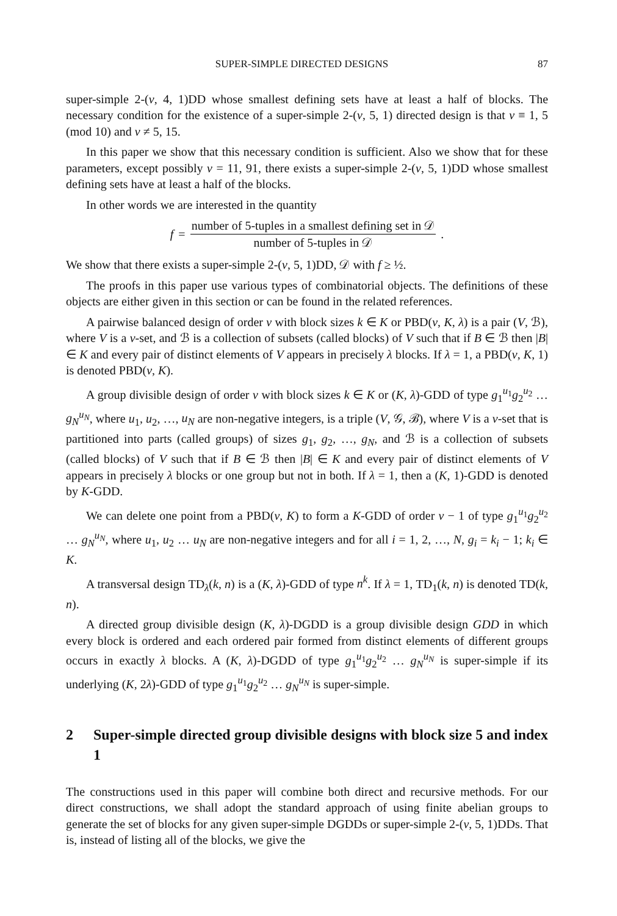SUPER-SIMPLE DIRECTED DESIGNS 87
super-simple 2-(v, 4, 1)DD whose smallest defining sets have at least a half of blocks. The necessary condition for the existence of a super-simple 2-(v, 5, 1) directed design is that v ≡ 1, 5 (mod 10) and v ≠ 5, 15.
In this paper we show that this necessary condition is sufficient. Also we show that for these parameters, except possibly v = 11, 91, there exists a super-simple 2-(v, 5, 1)DD whose smallest defining sets have at least a half of the blocks.
In other words we are interested in the quantity
f =
number of 5-tuples in a smallest defining set in 𝒟
number of 5-tuples in 𝒟
.
We show that there exists a super-simple 2-(v, 5, 1)DD, 𝒟 with f ≥ ½.
The proofs in this paper use various types of combinatorial objects. The definitions of these objects are either given in this section or can be found in the related references.
A pairwise balanced design of order v with block sizes k ∈ K or PBD(v, K, λ) is a pair (V, ℬ), where V is a v-set, and ℬ is a collection of subsets (called blocks) of V such that if B ∈ ℬ then |B| ∈ K and every pair of distinct elements of V appears in precisely λ blocks. If λ = 1, a PBD(v, K, 1) is denoted PBD(v, K).
A group divisible design of order v with block sizes k ∈ K or (K, λ)-GDD of type g<sub>1</sub><sup>u<sub>1</sub></sup>g<sub>2</sub><sup>u<sub>2</sub></sup> … g<sub>N</sub><sup>u<sub>N</sub></sup>, where u<sub>1</sub>, u<sub>2</sub>, …, u<sub>N</sub> are non-negative integers, is a triple (V, 𝒢, ℬ), where V is a v-set that is partitioned into parts (called groups) of sizes g<sub>1</sub>, g<sub>2</sub>, …, g<sub>N</sub>, and ℬ is a collection of subsets (called blocks) of V such that if B ∈ ℬ then |B| ∈ K and every pair of distinct elements of V appears in precisely λ blocks or one group but not in both. If λ = 1, then a (K, 1)-GDD is denoted by K-GDD.
We can delete one point from a PBD(v, K) to form a K-GDD of order v − 1 of type g<sub>1</sub><sup>u<sub>1</sub></sup>g<sub>2</sub><sup>u<sub>2</sub></sup> … g<sub>N</sub><sup>u<sub>N</sub></sup>, where u<sub>1</sub>, u<sub>2</sub> … u<sub>N</sub> are non-negative integers and for all i = 1, 2, …, N, g<sub>i</sub> = k<sub>i</sub> − 1; k<sub>i</sub> ∈ K.
A transversal design TD<sub>λ</sub>(k, n) is a (K, λ)-GDD of type n<sup>k</sup>. If λ = 1, TD<sub>1</sub>(k, n) is denoted TD(k, n).
A directed group divisible design (K, λ)-DGDD is a group divisible design GDD in which every block is ordered and each ordered pair formed from distinct elements of different groups occurs in exactly λ blocks. A (K, λ)-DGDD of type g<sub>1</sub><sup>u<sub>1</sub></sup>g<sub>2</sub><sup>u<sub>2</sub></sup> … g<sub>N</sub><sup>u<sub>N</sub></sup> is super-simple if its underlying (K, 2λ)-GDD of type g<sub>1</sub><sup>u<sub>1</sub></sup>g<sub>2</sub><sup>u<sub>2</sub></sup> … g<sub>N</sub><sup>u<sub>N</sub></sup> is super-simple.
2 Super-simple directed group divisible designs with block size 5 and index 1
The constructions used in this paper will combine both direct and recursive methods. For our direct constructions, we shall adopt the standard approach of using finite abelian groups to generate the set of blocks for any given super-simple DGDDs or super-simple 2-(v, 5, 1)DDs. That is, instead of listing all of the blocks, we give the